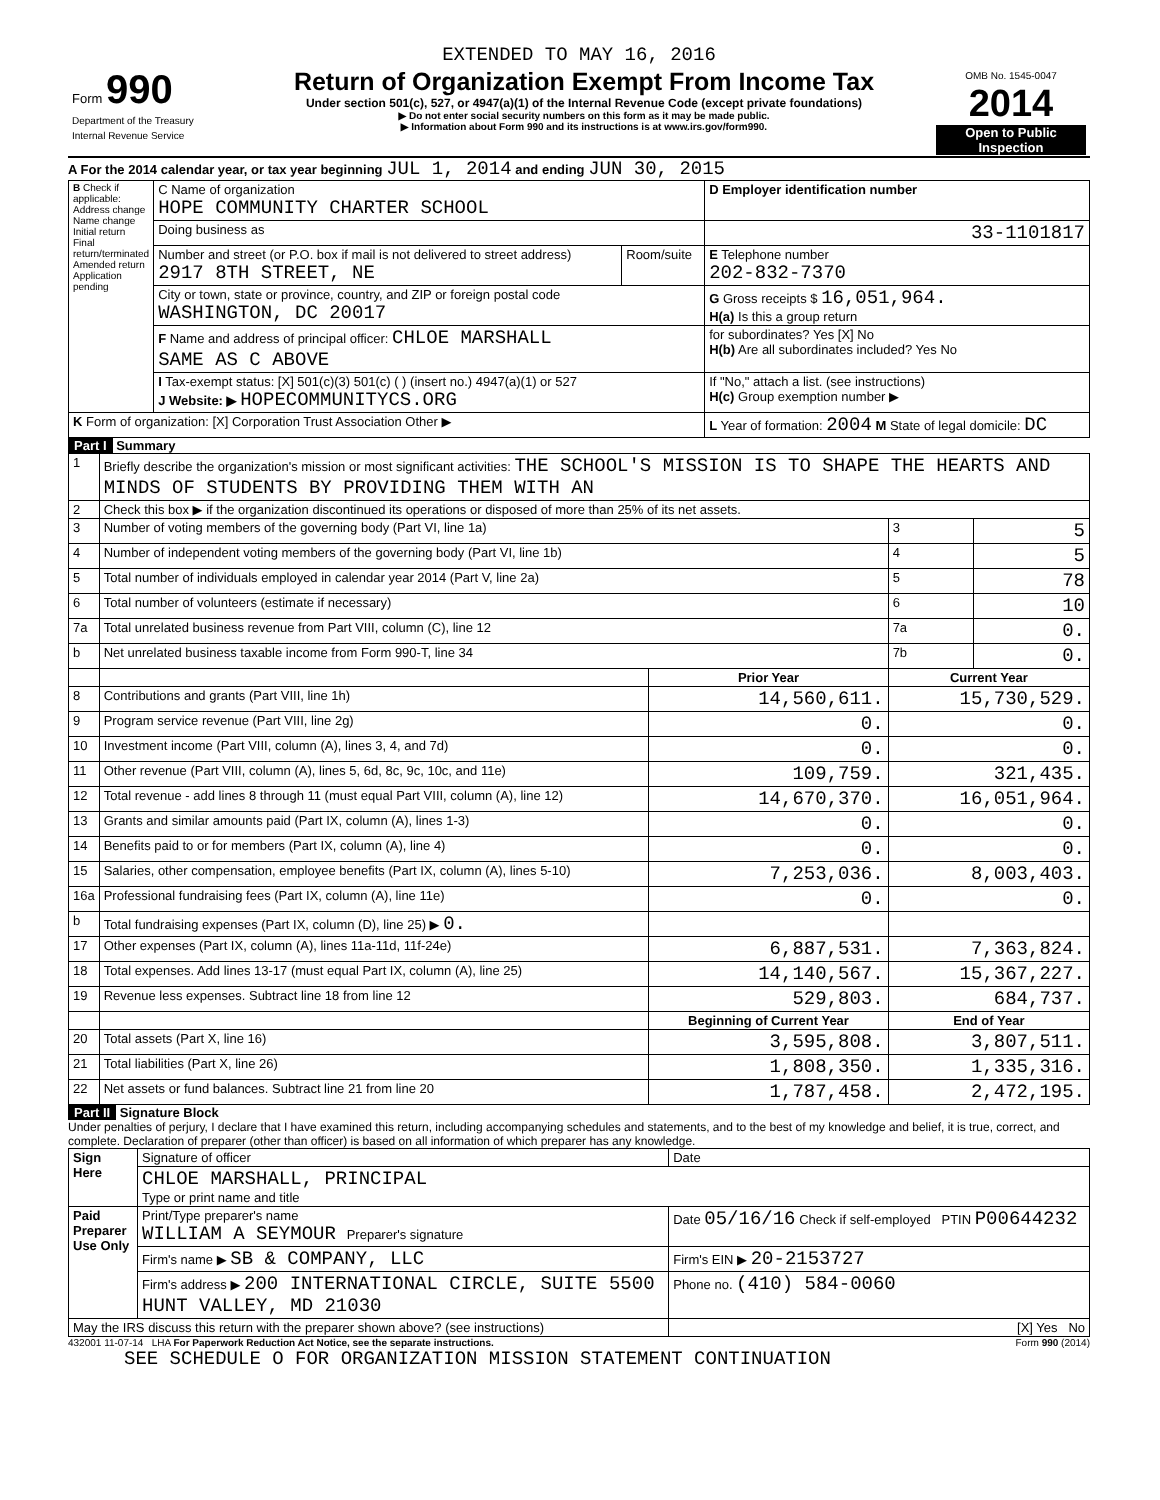EXTENDED TO MAY 16, 2016
| Form 990 Department of the Treasury Internal Revenue Service | Return of Organization Exempt From Income Tax Under section 501(c), 527, or 4947(a)(1) of the Internal Revenue Code (except private foundations) ▶ Do not enter social security numbers on this form as it may be made public. ▶ Information about Form 990 and its instructions is at www.irs.gov/form990. | OMB No. 1545-0047 2014 Open to Public Inspection |
A For the 2014 calendar year, or tax year beginning JUL 1, 2014 and ending JUN 30, 2015
| B Check if applicable: Address change Name change Initial return Final return/terminated Amended return Application pending | C Name of organization HOPE COMMUNITY CHARTER SCHOOL | | D Employer identification number |
| | Doing business as | | 33-1101817 |
| | Number and street (or P.O. box if mail is not delivered to street address) 2917 8TH STREET, NE | Room/suite | E Telephone number 202-832-7370 |
| | City or town, state or province, country, and ZIP or foreign postal code WASHINGTON, DC 20017 | | G Gross receipts $ 16,051,964. H(a) Is this a group return |
| | F Name and address of principal officer: CHLOE MARSHALL SAME AS C ABOVE | | for subordinates? Yes [X] No H(b) Are all subordinates included? Yes No |
| | I Tax-exempt status: [X] 501(c)(3) 501(c) ( ) (insert no.) 4947(a)(1) or 527 J Website: ▶ HOPECOMMUNITYCS.ORG | | If "No," attach a list. (see instructions) H(c) Group exemption number ▶ |
| K Form of organization: [X] Corporation Trust Association Other ▶ | | | L Year of formation: 2004 M State of legal domicile: DC |
Part I Summary
| 1 | Briefly describe the organization's mission or most significant activities: THE SCHOOL'S MISSION IS TO SHAPE THE HEARTS AND MINDS OF STUDENTS BY PROVIDING THEM WITH AN | | | |
| 2 | Check this box ▶ if the organization discontinued its operations or disposed of more than 25% of its net assets. | | | |
| 3 | Number of voting members of the governing body (Part VI, line 1a) | | 3 | 5 |
| 4 | Number of independent voting members of the governing body (Part VI, line 1b) | | 4 | 5 |
| 5 | Total number of individuals employed in calendar year 2014 (Part V, line 2a) | | 5 | 78 |
| 6 | Total number of volunteers (estimate if necessary) | | 6 | 10 |
| 7a | Total unrelated business revenue from Part VIII, column (C), line 12 | | 7a | 0. |
| b | Net unrelated business taxable income from Form 990-T, line 34 | | 7b | 0. |
| | | Prior Year | Current Year | |
| 8 | Contributions and grants (Part VIII, line 1h) | 14,560,611. | 15,730,529. | |
| 9 | Program service revenue (Part VIII, line 2g) | 0. | 0. | |
| 10 | Investment income (Part VIII, column (A), lines 3, 4, and 7d) | 0. | 0. | |
| 11 | Other revenue (Part VIII, column (A), lines 5, 6d, 8c, 9c, 10c, and 11e) | 109,759. | 321,435. | |
| 12 | Total revenue - add lines 8 through 11 (must equal Part VIII, column (A), line 12) | 14,670,370. | 16,051,964. | |
| 13 | Grants and similar amounts paid (Part IX, column (A), lines 1-3) | 0. | 0. | |
| 14 | Benefits paid to or for members (Part IX, column (A), line 4) | 0. | 0. | |
| 15 | Salaries, other compensation, employee benefits (Part IX, column (A), lines 5-10) | 7,253,036. | 8,003,403. | |
| 16a | Professional fundraising fees (Part IX, column (A), line 11e) | 0. | 0. | |
| b | Total fundraising expenses (Part IX, column (D), line 25) ▶ 0. | | | |
| 17 | Other expenses (Part IX, column (A), lines 11a-11d, 11f-24e) | 6,887,531. | 7,363,824. | |
| 18 | Total expenses. Add lines 13-17 (must equal Part IX, column (A), line 25) | 14,140,567. | 15,367,227. | |
| 19 | Revenue less expenses. Subtract line 18 from line 12 | 529,803. | 684,737. | |
| | | Beginning of Current Year | End of Year | |
| 20 | Total assets (Part X, line 16) | 3,595,808. | 3,807,511. | |
| 21 | Total liabilities (Part X, line 26) | 1,808,350. | 1,335,316. | |
| 22 | Net assets or fund balances. Subtract line 21 from line 20 | 1,787,458. | 2,472,195. | |
Part II Signature Block
Under penalties of perjury, I declare that I have examined this return, including accompanying schedules and statements, and to the best of my knowledge and belief, it is true, correct, and complete. Declaration of preparer (other than officer) is based on all information of which preparer has any knowledge.
| Sign Here | Signature of officer | Date |
| | CHLOE MARSHALL, PRINCIPAL Type or print name and title | |
| Paid Preparer Use Only | Print/Type preparer's name WILLIAM A SEYMOUR Preparer's signature | Date 05/16/16 Check if self-employed PTIN P00644232 |
| | Firm's name ▶ SB & COMPANY, LLC | Firm's EIN ▶ 20-2153727 |
| | Firm's address ▶ 200 INTERNATIONAL CIRCLE, SUITE 5500 HUNT VALLEY, MD 21030 | Phone no. (410) 584-0060 |
| May the IRS discuss this return with the preparer shown above? (see instructions) | | [X] Yes No |
432001 11-07-14 LHA For Paperwork Reduction Act Notice, see the separate instructions. Form 990 (2014)
SEE SCHEDULE O FOR ORGANIZATION MISSION STATEMENT CONTINUATION